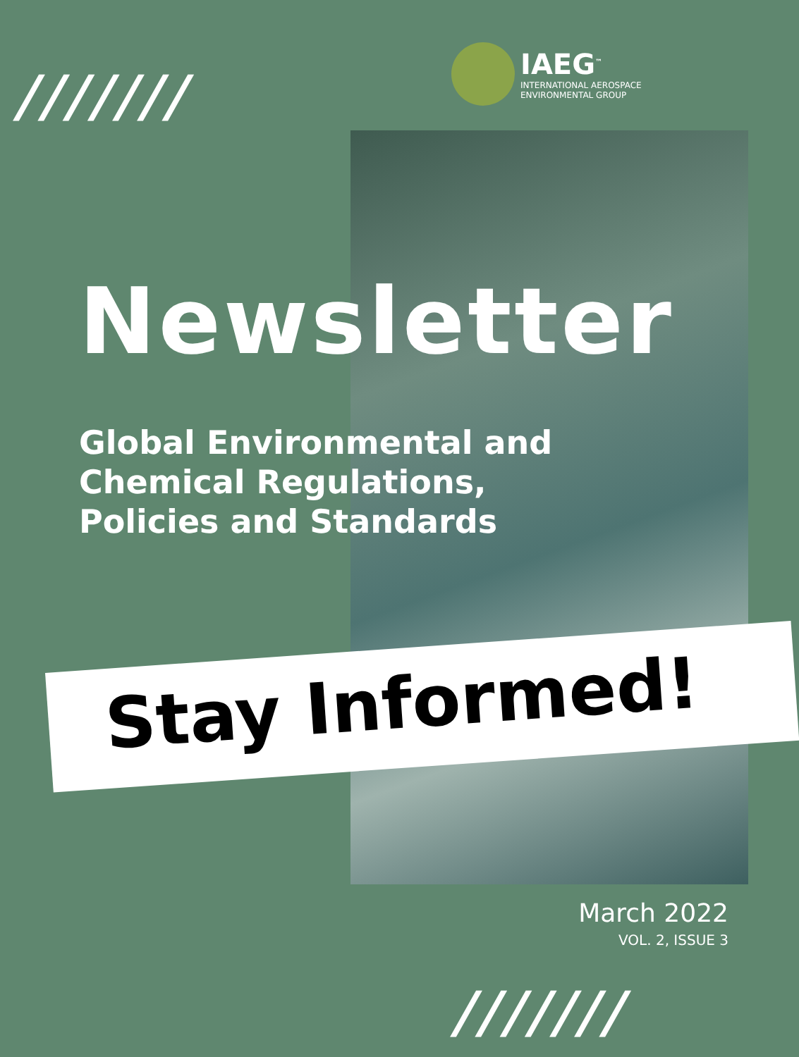///////
IAEG<sup>™</sup>
INTERNATIONAL AEROSPACE
ENVIRONMENTAL GROUP
Newsletter
Global Environmental and
Chemical Regulations,
Policies and Standards
Stay Informed!
March 2022
VOL. 2, ISSUE 3
///////